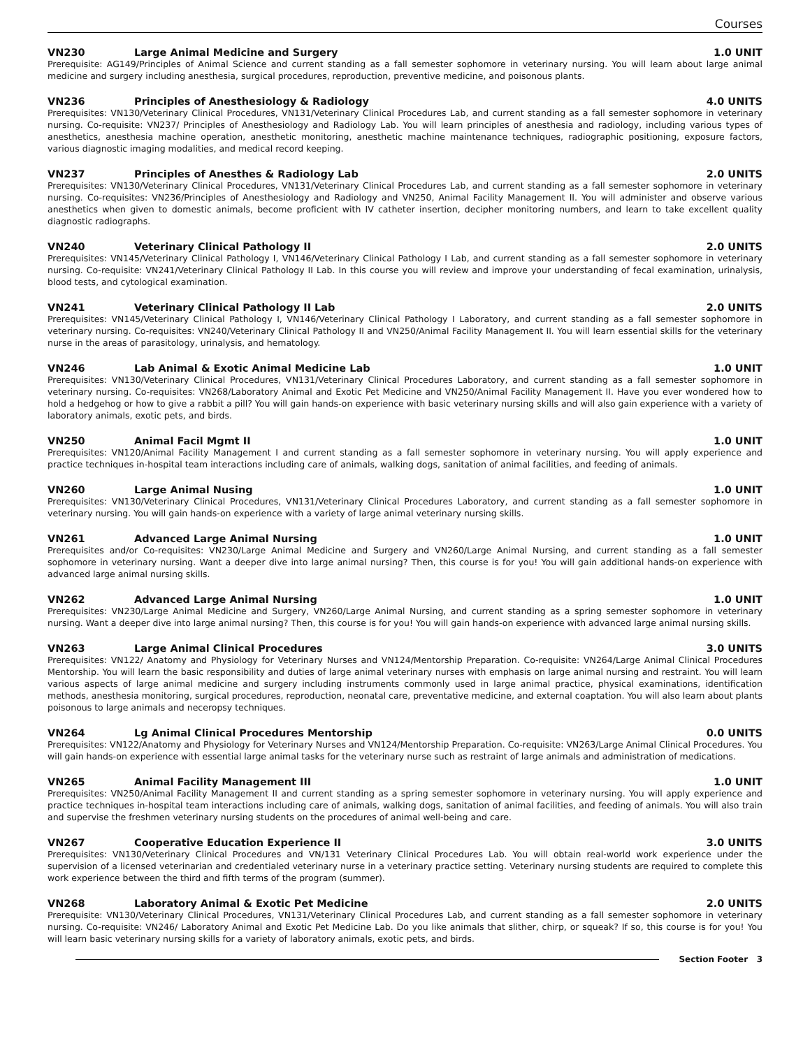Courses
VN230 Large Animal Medicine and Surgery 1.0 UNIT
Prerequisite: AG149/Principles of Animal Science and current standing as a fall semester sophomore in veterinary nursing. You will learn about large animal medicine and surgery including anesthesia, surgical procedures, reproduction, preventive medicine, and poisonous plants.
VN236 Principles of Anesthesiology & Radiology 4.0 UNITS
Prerequisites: VN130/Veterinary Clinical Procedures, VN131/Veterinary Clinical Procedures Lab, and current standing as a fall semester sophomore in veterinary nursing. Co-requisite: VN237/ Principles of Anesthesiology and Radiology Lab. You will learn principles of anesthesia and radiology, including various types of anesthetics, anesthesia machine operation, anesthetic monitoring, anesthetic machine maintenance techniques, radiographic positioning, exposure factors, various diagnostic imaging modalities, and medical record keeping.
VN237 Principles of Anesthes & Radiology Lab 2.0 UNITS
Prerequisites: VN130/Veterinary Clinical Procedures, VN131/Veterinary Clinical Procedures Lab, and current standing as a fall semester sophomore in veterinary nursing. Co-requisites: VN236/Principles of Anesthesiology and Radiology and VN250, Animal Facility Management II. You will administer and observe various anesthetics when given to domestic animals, become proficient with IV catheter insertion, decipher monitoring numbers, and learn to take excellent quality diagnostic radiographs.
VN240 Veterinary Clinical Pathology II 2.0 UNITS
Prerequisites: VN145/Veterinary Clinical Pathology I, VN146/Veterinary Clinical Pathology I Lab, and current standing as a fall semester sophomore in veterinary nursing. Co-requisite: VN241/Veterinary Clinical Pathology II Lab. In this course you will review and improve your understanding of fecal examination, urinalysis, blood tests, and cytological examination.
VN241 Veterinary Clinical Pathology II Lab 2.0 UNITS
Prerequisites: VN145/Veterinary Clinical Pathology I, VN146/Veterinary Clinical Pathology I Laboratory, and current standing as a fall semester sophomore in veterinary nursing. Co-requisites: VN240/Veterinary Clinical Pathology II and VN250/Animal Facility Management II. You will learn essential skills for the veterinary nurse in the areas of parasitology, urinalysis, and hematology.
VN246 Lab Animal & Exotic Animal Medicine Lab 1.0 UNIT
Prerequisites: VN130/Veterinary Clinical Procedures, VN131/Veterinary Clinical Procedures Laboratory, and current standing as a fall semester sophomore in veterinary nursing. Co-requisites: VN268/Laboratory Animal and Exotic Pet Medicine and VN250/Animal Facility Management II. Have you ever wondered how to hold a hedgehog or how to give a rabbit a pill? You will gain hands-on experience with basic veterinary nursing skills and will also gain experience with a variety of laboratory animals, exotic pets, and birds.
VN250 Animal Facil Mgmt II 1.0 UNIT
Prerequisites: VN120/Animal Facility Management I and current standing as a fall semester sophomore in veterinary nursing. You will apply experience and practice techniques in-hospital team interactions including care of animals, walking dogs, sanitation of animal facilities, and feeding of animals.
VN260 Large Animal Nusing 1.0 UNIT
Prerequisites: VN130/Veterinary Clinical Procedures, VN131/Veterinary Clinical Procedures Laboratory, and current standing as a fall semester sophomore in veterinary nursing. You will gain hands-on experience with a variety of large animal veterinary nursing skills.
VN261 Advanced Large Animal Nursing 1.0 UNIT
Prerequisites and/or Co-requisites: VN230/Large Animal Medicine and Surgery and VN260/Large Animal Nursing, and current standing as a fall semester sophomore in veterinary nursing. Want a deeper dive into large animal nursing? Then, this course is for you! You will gain additional hands-on experience with advanced large animal nursing skills.
VN262 Advanced Large Animal Nursing 1.0 UNIT
Prerequisites: VN230/Large Animal Medicine and Surgery, VN260/Large Animal Nursing, and current standing as a spring semester sophomore in veterinary nursing. Want a deeper dive into large animal nursing? Then, this course is for you! You will gain hands-on experience with advanced large animal nursing skills.
VN263 Large Animal Clinical Procedures 3.0 UNITS
Prerequisites: VN122/ Anatomy and Physiology for Veterinary Nurses and VN124/Mentorship Preparation. Co-requisite: VN264/Large Animal Clinical Procedures Mentorship. You will learn the basic responsibility and duties of large animal veterinary nurses with emphasis on large animal nursing and restraint. You will learn various aspects of large animal medicine and surgery including instruments commonly used in large animal practice, physical examinations, identification methods, anesthesia monitoring, surgical procedures, reproduction, neonatal care, preventative medicine, and external coaptation. You will also learn about plants poisonous to large animals and neceropsy techniques.
VN264 Lg Animal Clinical Procedures Mentorship 0.0 UNITS
Prerequisites: VN122/Anatomy and Physiology for Veterinary Nurses and VN124/Mentorship Preparation. Co-requisite: VN263/Large Animal Clinical Procedures. You will gain hands-on experience with essential large animal tasks for the veterinary nurse such as restraint of large animals and administration of medications.
VN265 Animal Facility Management III 1.0 UNIT
Prerequisites: VN250/Animal Facility Management II and current standing as a spring semester sophomore in veterinary nursing. You will apply experience and practice techniques in-hospital team interactions including care of animals, walking dogs, sanitation of animal facilities, and feeding of animals. You will also train and supervise the freshmen veterinary nursing students on the procedures of animal well-being and care.
VN267 Cooperative Education Experience II 3.0 UNITS
Prerequisites: VN130/Veterinary Clinical Procedures and VN/131 Veterinary Clinical Procedures Lab. You will obtain real-world work experience under the supervision of a licensed veterinarian and credentialed veterinary nurse in a veterinary practice setting. Veterinary nursing students are required to complete this work experience between the third and fifth terms of the program (summer).
VN268 Laboratory Animal & Exotic Pet Medicine 2.0 UNITS
Prerequisite: VN130/Veterinary Clinical Procedures, VN131/Veterinary Clinical Procedures Lab, and current standing as a fall semester sophomore in veterinary nursing. Co-requisite: VN246/ Laboratory Animal and Exotic Pet Medicine Lab. Do you like animals that slither, chirp, or squeak? If so, this course is for you! You will learn basic veterinary nursing skills for a variety of laboratory animals, exotic pets, and birds.
Section Footer 3